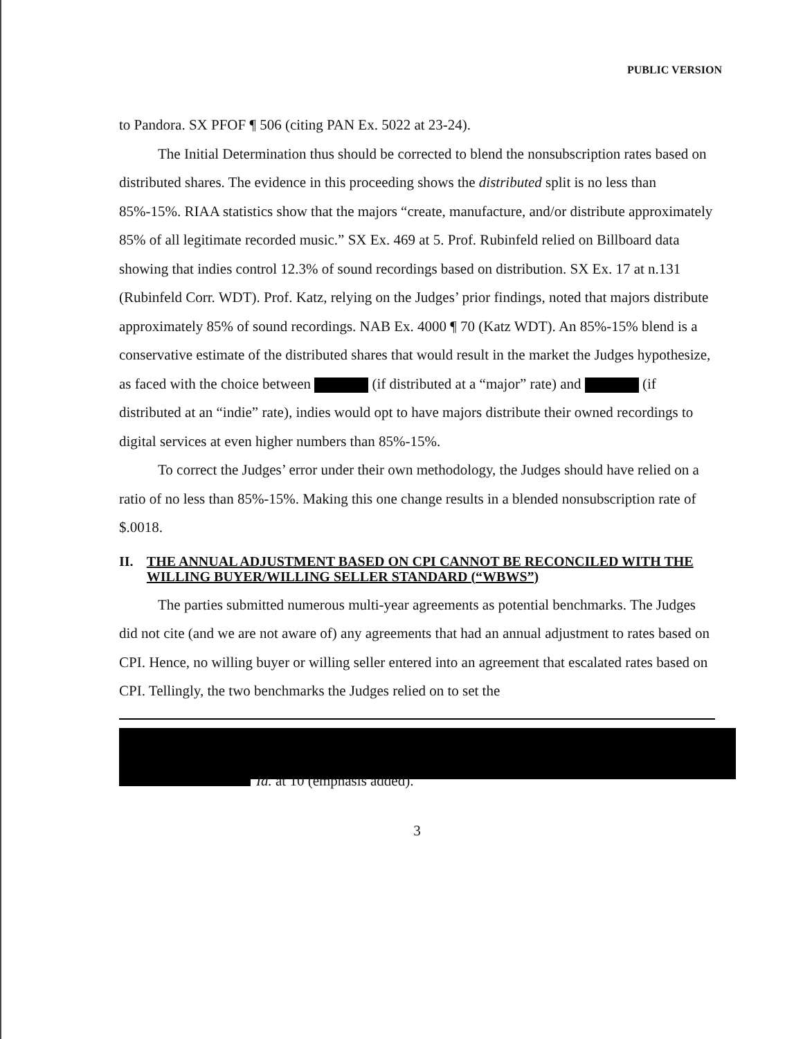PUBLIC VERSION
to Pandora. SX PFOF ¶ 506 (citing PAN Ex. 5022 at 23-24).
The Initial Determination thus should be corrected to blend the nonsubscription rates based on distributed shares. The evidence in this proceeding shows the distributed split is no less than 85%-15%. RIAA statistics show that the majors “create, manufacture, and/or distribute approximately 85% of all legitimate recorded music.” SX Ex. 469 at 5. Prof. Rubinfeld relied on Billboard data showing that indies control 12.3% of sound recordings based on distribution. SX Ex. 17 at n.131 (Rubinfeld Corr. WDT). Prof. Katz, relying on the Judges’ prior findings, noted that majors distribute approximately 85% of sound recordings. NAB Ex. 4000 ¶ 70 (Katz WDT). An 85%-15% blend is a conservative estimate of the distributed shares that would result in the market the Judges hypothesize, as faced with the choice between (if distributed at a “major” rate) and (if distributed at an “indie” rate), indies would opt to have majors distribute their owned recordings to digital services at even higher numbers than 85%-15%.
To correct the Judges’ error under their own methodology, the Judges should have relied on a ratio of no less than 85%-15%. Making this one change results in a blended nonsubscription rate of $.0018.
II. THE ANNUAL ADJUSTMENT BASED ON CPI CANNOT BE RECONCILED WITH THE WILLING BUYER/WILLING SELLER STANDARD (“WBWS”)
The parties submitted numerous multi-year agreements as potential benchmarks. The Judges did not cite (and we are not aware of) any agreements that had an annual adjustment to rates based on CPI. Hence, no willing buyer or willing seller entered into an agreement that escalated rates based on CPI. Tellingly, the two benchmarks the Judges relied on to set the
Id. at 10 (emphasis added).
3